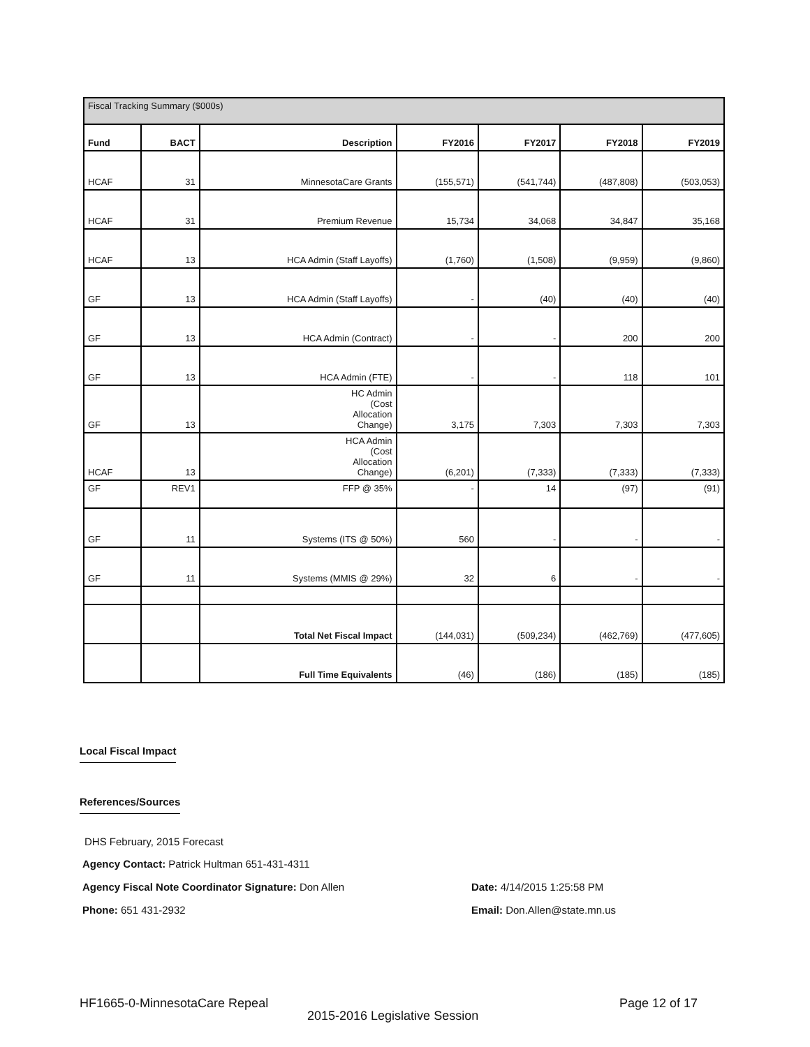| Fiscal Tracking Summary ($000s) | | | | | | |
| Fund | BACT | Description | FY2016 | FY2017 | FY2018 | FY2019 |
| HCAF | 31 | MinnesotaCare Grants | (155,571) | (541,744) | (487,808) | (503,053) |
| HCAF | 31 | Premium Revenue | 15,734 | 34,068 | 34,847 | 35,168 |
| HCAF | 13 | HCA Admin (Staff Layoffs) | (1,760) | (1,508) | (9,959) | (9,860) |
| GF | 13 | HCA Admin (Staff Layoffs) | - | (40) | (40) | (40) |
| GF | 13 | HCA Admin (Contract) | - | - | 200 | 200 |
| GF | 13 | HCA Admin (FTE) | - | - | 118 | 101 |
| GF | 13 | HC Admin (Cost Allocation Change) | 3,175 | 7,303 | 7,303 | 7,303 |
| HCAF | 13 | HCA Admin (Cost Allocation Change) | (6,201) | (7,333) | (7,333) | (7,333) |
| GF | REV1 | FFP @ 35% | - | 14 | (97) | (91) |
| GF | 11 | Systems (ITS @ 50%) | 560 | - | - | - |
| GF | 11 | Systems (MMIS @ 29%) | 32 | 6 | - | - |
| | | Total Net Fiscal Impact | (144,031) | (509,234) | (462,769) | (477,605) |
| | | Full Time Equivalents | (46) | (186) | (185) | (185) |
Local Fiscal Impact
References/Sources
DHS February, 2015 Forecast
Agency Contact: Patrick Hultman 651-431-4311
Agency Fiscal Note Coordinator Signature: Don Allen
Date: 4/14/2015 1:25:58 PM
Phone: 651 431-2932 Email: Don.Allen@state.mn.us
HF1665-0-MinnesotaCare Repeal Page 12 of 17
2015-2016 Legislative Session